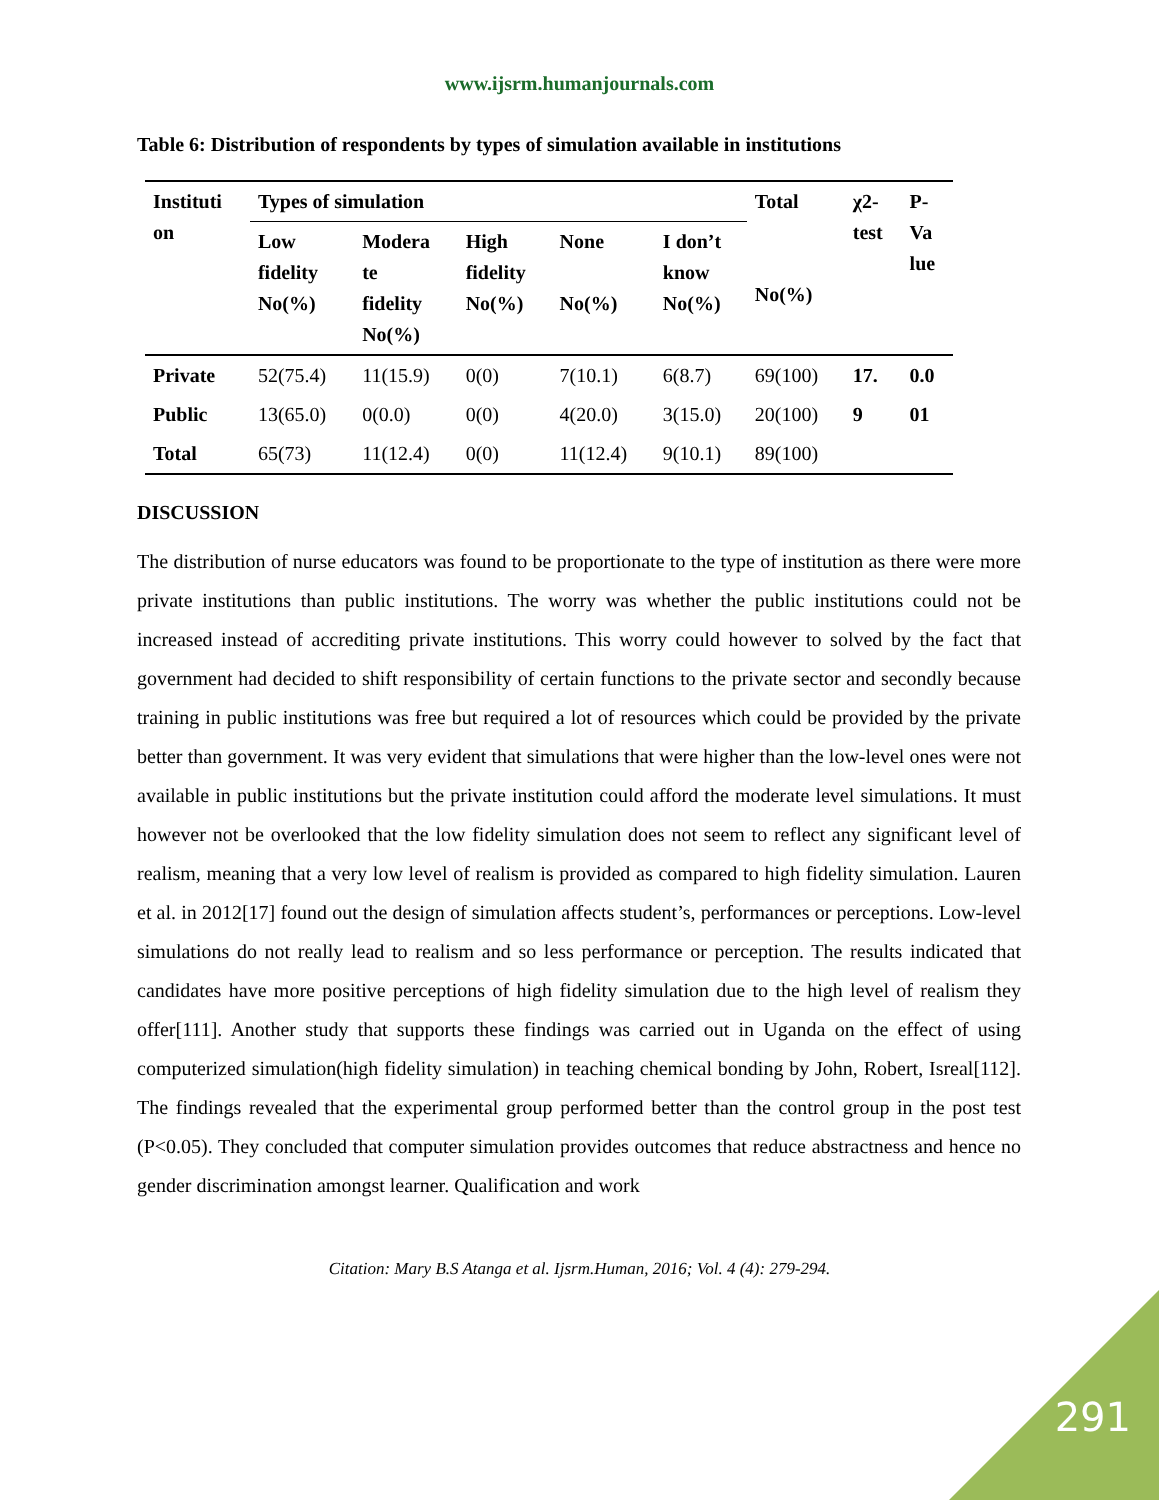www.ijsrm.humanjournals.com
Table 6: Distribution of respondents by types of simulation available in institutions
| Instituti on | Types of simulation | | | | | Total No(%) | χ2- test | P- Va lue |
| --- | --- | --- | --- | --- | --- | --- | --- | --- |
| | Low fidelity No(%) | Modera te fidelity No(%) | High fidelity No(%) | None No(%) | I don’t know No(%) | | | |
| Private | 52(75.4) | 11(15.9) | 0(0) | 7(10.1) | 6(8.7) | 69(100) | 17. | 0.0 |
| Public | 13(65.0) | 0(0.0) | 0(0) | 4(20.0) | 3(15.0) | 20(100) | 9 | 01 |
| Total | 65(73) | 11(12.4) | 0(0) | 11(12.4) | 9(10.1) | 89(100) | | |
DISCUSSION
The distribution of nurse educators was found to be proportionate to the type of institution as there were more private institutions than public institutions. The worry was whether the public institutions could not be increased instead of accrediting private institutions. This worry could however to solved by the fact that government had decided to shift responsibility of certain functions to the private sector and secondly because training in public institutions was free but required a lot of resources which could be provided by the private better than government. It was very evident that simulations that were higher than the low-level ones were not available in public institutions but the private institution could afford the moderate level simulations. It must however not be overlooked that the low fidelity simulation does not seem to reflect any significant level of realism, meaning that a very low level of realism is provided as compared to high fidelity simulation. Lauren et al. in 2012[17] found out the design of simulation affects student’s, performances or perceptions. Low-level simulations do not really lead to realism and so less performance or perception. The results indicated that candidates have more positive perceptions of high fidelity simulation due to the high level of realism they offer[111]. Another study that supports these findings was carried out in Uganda on the effect of using computerized simulation(high fidelity simulation) in teaching chemical bonding by John, Robert, Isreal[112]. The findings revealed that the experimental group performed better than the control group in the post test (P<0.05). They concluded that computer simulation provides outcomes that reduce abstractness and hence no gender discrimination amongst learner. Qualification and work
Citation: Mary B.S Atanga et al. Ijsrm.Human, 2016; Vol. 4 (4): 279-294.
291